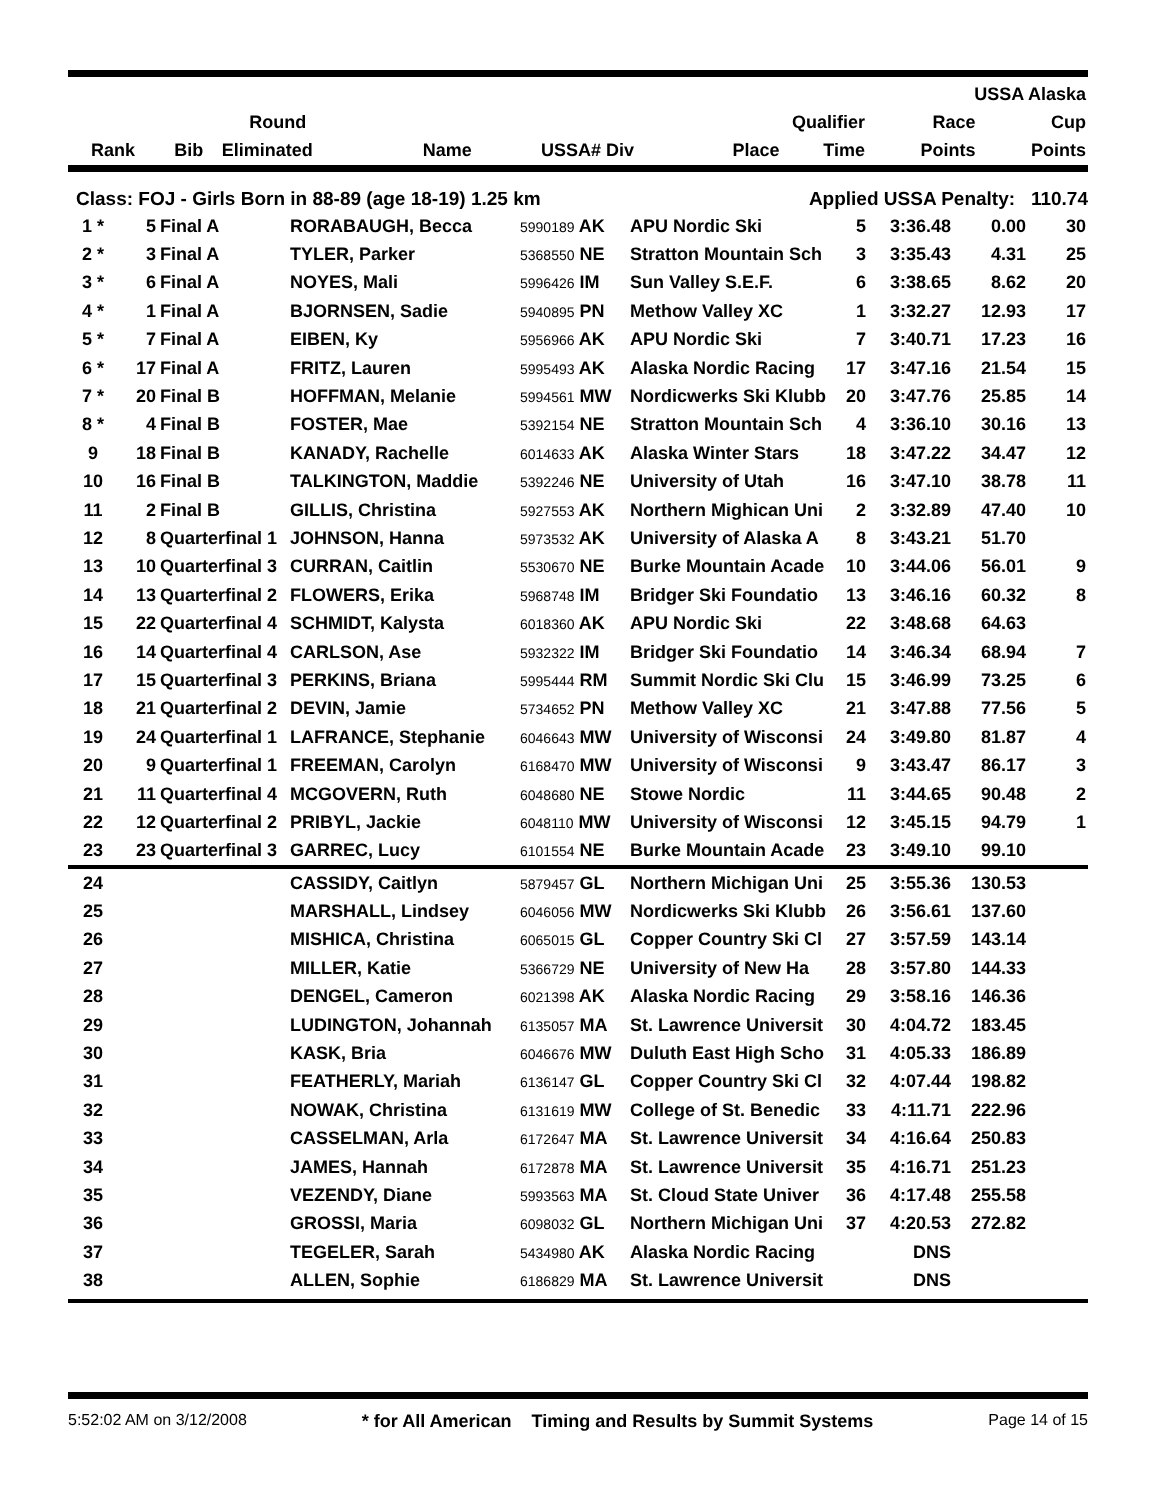| | | | | | | | | USSA Alaska | |
| --- | --- | --- | --- | --- | --- | --- | --- | --- | --- |
| | Round | | | | | Qualifier | | Race | Cup |
| Rank | Bib | Eliminated | Name | USSA# Div | | Place | Time | Points | Points |
Class: FOJ - Girls Born in 88-89 (age 18-19) 1.25 km Applied USSA Penalty: 110.74
| 1 * | 5 | Final A | RORABAUGH, Becca | 5990189 AK | APU Nordic Ski | 5 | 3:36.48 | 0.00 | 30 |
| 2 * | 3 | Final A | TYLER, Parker | 5368550 NE | Stratton Mountain Sch | 3 | 3:35.43 | 4.31 | 25 |
| 3 * | 6 | Final A | NOYES, Mali | 5996426 IM | Sun Valley S.E.F. | 6 | 3:38.65 | 8.62 | 20 |
| 4 * | 1 | Final A | BJORNSEN, Sadie | 5940895 PN | Methow Valley XC | 1 | 3:32.27 | 12.93 | 17 |
| 5 * | 7 | Final A | EIBEN, Ky | 5956966 AK | APU Nordic Ski | 7 | 3:40.71 | 17.23 | 16 |
| 6 * | 17 | Final A | FRITZ, Lauren | 5995493 AK | Alaska Nordic Racing | 17 | 3:47.16 | 21.54 | 15 |
| 7 * | 20 | Final B | HOFFMAN, Melanie | 5994561 MW | Nordicwerks Ski Klubb | 20 | 3:47.76 | 25.85 | 14 |
| 8 * | 4 | Final B | FOSTER, Mae | 5392154 NE | Stratton Mountain Sch | 4 | 3:36.10 | 30.16 | 13 |
| 9 | 18 | Final B | KANADY, Rachelle | 6014633 AK | Alaska Winter Stars | 18 | 3:47.22 | 34.47 | 12 |
| 10 | 16 | Final B | TALKINGTON, Maddie | 5392246 NE | University of Utah | 16 | 3:47.10 | 38.78 | 11 |
| 11 | 2 | Final B | GILLIS, Christina | 5927553 AK | Northern Mighican Uni | 2 | 3:32.89 | 47.40 | 10 |
| 12 | 8 | Quarterfinal 1 | JOHNSON, Hanna | 5973532 AK | University of Alaska A | 8 | 3:43.21 | 51.70 | |
| 13 | 10 | Quarterfinal 3 | CURRAN, Caitlin | 5530670 NE | Burke Mountain Acade | 10 | 3:44.06 | 56.01 | 9 |
| 14 | 13 | Quarterfinal 2 | FLOWERS, Erika | 5968748 IM | Bridger Ski Foundatio | 13 | 3:46.16 | 60.32 | 8 |
| 15 | 22 | Quarterfinal 4 | SCHMIDT, Kalysta | 6018360 AK | APU Nordic Ski | 22 | 3:48.68 | 64.63 | |
| 16 | 14 | Quarterfinal 4 | CARLSON, Ase | 5932322 IM | Bridger Ski Foundatio | 14 | 3:46.34 | 68.94 | 7 |
| 17 | 15 | Quarterfinal 3 | PERKINS, Briana | 5995444 RM | Summit Nordic Ski Clu | 15 | 3:46.99 | 73.25 | 6 |
| 18 | 21 | Quarterfinal 2 | DEVIN, Jamie | 5734652 PN | Methow Valley XC | 21 | 3:47.88 | 77.56 | 5 |
| 19 | 24 | Quarterfinal 1 | LAFRANCE, Stephanie | 6046643 MW | University of Wisconsi | 24 | 3:49.80 | 81.87 | 4 |
| 20 | 9 | Quarterfinal 1 | FREEMAN, Carolyn | 6168470 MW | University of Wisconsi | 9 | 3:43.47 | 86.17 | 3 |
| 21 | 11 | Quarterfinal 4 | MCGOVERN, Ruth | 6048680 NE | Stowe Nordic | 11 | 3:44.65 | 90.48 | 2 |
| 22 | 12 | Quarterfinal 2 | PRIBYL, Jackie | 6048110 MW | University of Wisconsi | 12 | 3:45.15 | 94.79 | 1 |
| 23 | 23 | Quarterfinal 3 | GARREC, Lucy | 6101554 NE | Burke Mountain Acade | 23 | 3:49.10 | 99.10 | |
| 24 | | | CASSIDY, Caitlyn | 5879457 GL | Northern Michigan Uni | 25 | 3:55.36 | 130.53 | |
| 25 | | | MARSHALL, Lindsey | 6046056 MW | Nordicwerks Ski Klubb | 26 | 3:56.61 | 137.60 | |
| 26 | | | MISHICA, Christina | 6065015 GL | Copper Country Ski Cl | 27 | 3:57.59 | 143.14 | |
| 27 | | | MILLER, Katie | 5366729 NE | University of New Ha | 28 | 3:57.80 | 144.33 | |
| 28 | | | DENGEL, Cameron | 6021398 AK | Alaska Nordic Racing | 29 | 3:58.16 | 146.36 | |
| 29 | | | LUDINGTON, Johannah | 6135057 MA | St. Lawrence Universit | 30 | 4:04.72 | 183.45 | |
| 30 | | | KASK, Bria | 6046676 MW | Duluth East High Scho | 31 | 4:05.33 | 186.89 | |
| 31 | | | FEATHERLY, Mariah | 6136147 GL | Copper Country Ski Cl | 32 | 4:07.44 | 198.82 | |
| 32 | | | NOWAK, Christina | 6131619 MW | College of St. Benedic | 33 | 4:11.71 | 222.96 | |
| 33 | | | CASSELMAN, Arla | 6172647 MA | St. Lawrence Universit | 34 | 4:16.64 | 250.83 | |
| 34 | | | JAMES, Hannah | 6172878 MA | St. Lawrence Universit | 35 | 4:16.71 | 251.23 | |
| 35 | | | VEZENDY, Diane | 5993563 MA | St. Cloud State Univer | 36 | 4:17.48 | 255.58 | |
| 36 | | | GROSSI, Maria | 6098032 GL | Northern Michigan Uni | 37 | 4:20.53 | 272.82 | |
| 37 | | | TEGELER, Sarah | 5434980 AK | Alaska Nordic Racing | | DNS | | |
| 38 | | | ALLEN, Sophie | 6186829 MA | St. Lawrence Universit | | DNS | | |
5:52:02 AM on 3/12/2008 * for All American Timing and Results by Summit Systems Page 14 of 15